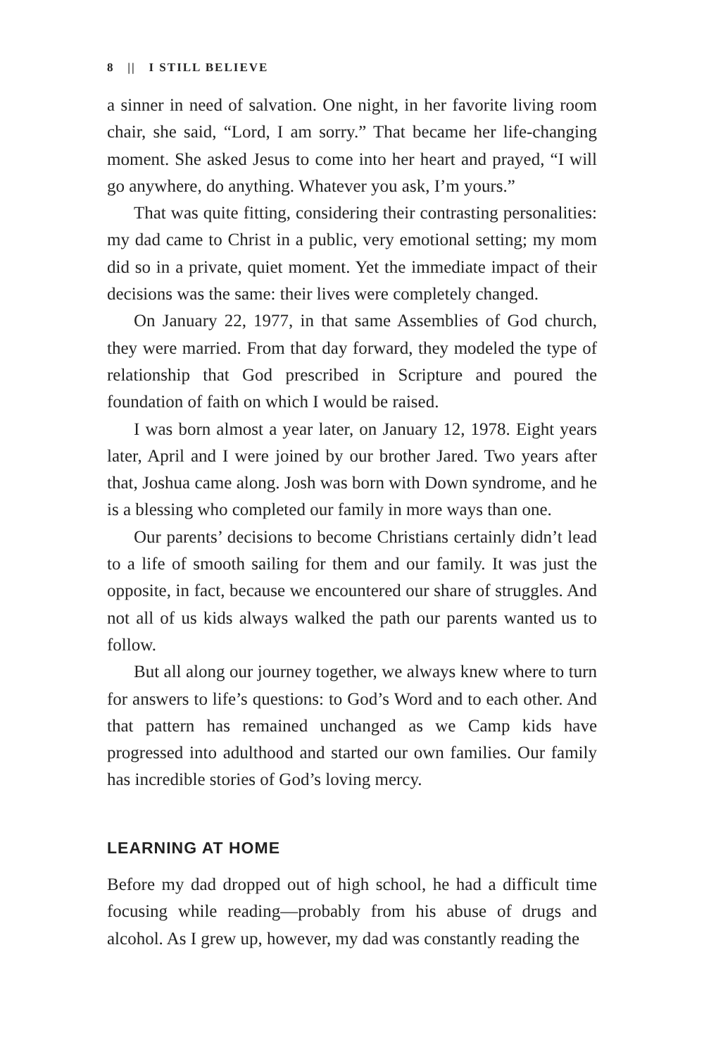8 || I STILL BELIEVE
a sinner in need of salvation. One night, in her favorite living room chair, she said, “Lord, I am sorry.” That became her life-changing moment. She asked Jesus to come into her heart and prayed, “I will go anywhere, do anything. Whatever you ask, I’m yours.”
That was quite fitting, considering their contrasting personalities: my dad came to Christ in a public, very emotional setting; my mom did so in a private, quiet moment. Yet the immediate impact of their decisions was the same: their lives were completely changed.
On January 22, 1977, in that same Assemblies of God church, they were married. From that day forward, they modeled the type of relationship that God prescribed in Scripture and poured the foundation of faith on which I would be raised.
I was born almost a year later, on January 12, 1978. Eight years later, April and I were joined by our brother Jared. Two years after that, Joshua came along. Josh was born with Down syndrome, and he is a blessing who completed our family in more ways than one.
Our parents’ decisions to become Christians certainly didn’t lead to a life of smooth sailing for them and our family. It was just the opposite, in fact, because we encountered our share of struggles. And not all of us kids always walked the path our parents wanted us to follow.
But all along our journey together, we always knew where to turn for answers to life’s questions: to God’s Word and to each other. And that pattern has remained unchanged as we Camp kids have progressed into adulthood and started our own families. Our family has incredible stories of God’s loving mercy.
LEARNING AT HOME
Before my dad dropped out of high school, he had a difficult time focusing while reading—probably from his abuse of drugs and alcohol. As I grew up, however, my dad was constantly reading the